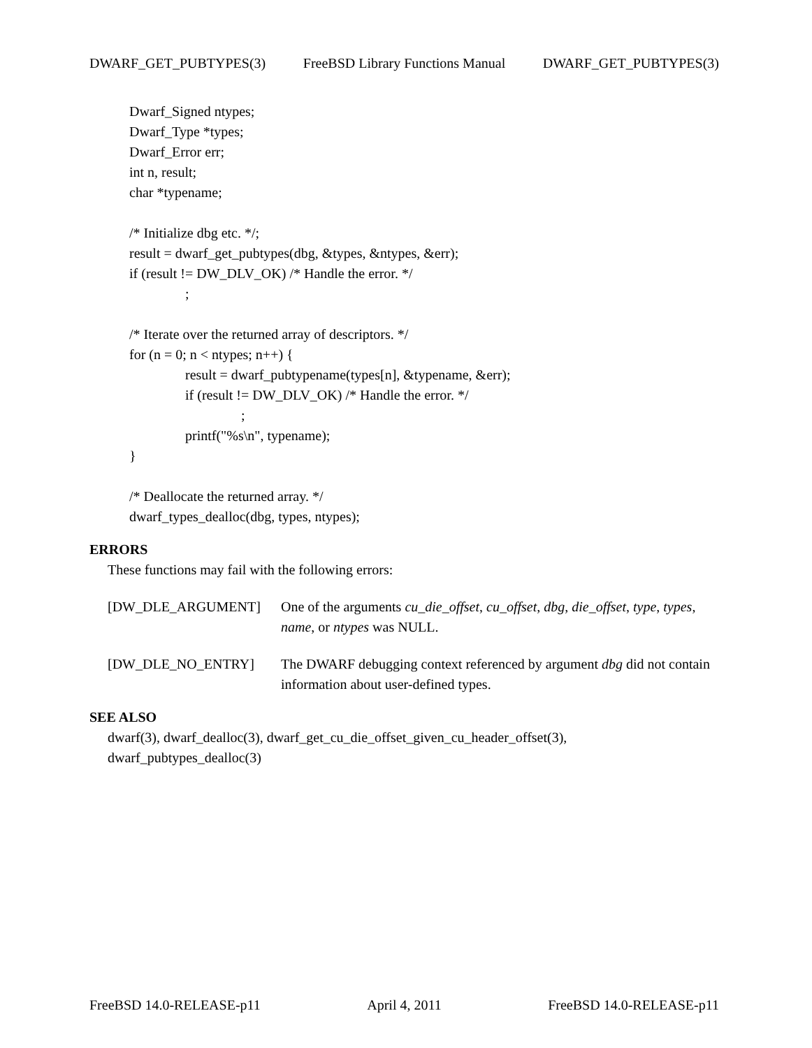DWARF_GET_PUBTYPES(3) FreeBSD Library Functions Manual DWARF_GET_PUBTYPES(3)
Dwarf_Signed ntypes; Dwarf_Type *types; Dwarf_Error err; int n, result; char *typename; /* Initialize dbg etc. */; result = dwarf_get_pubtypes(dbg, &types, &ntypes, &err); if (result != DW_DLV_OK) /* Handle the error. */ ; /* Iterate over the returned array of descriptors. */ for (n = 0; n < ntypes; n++) { result = dwarf_pubtypename(types[n], &typename, &err); if (result != DW_DLV_OK) /* Handle the error. */ ; printf("%s\n", typename); } /* Deallocate the returned array. */ dwarf_types_dealloc(dbg, types, ntypes);
ERRORS
These functions may fail with the following errors:
[DW_DLE_ARGUMENT] One of the arguments cu_die_offset, cu_offset, dbg, die_offset, type, types, name, or ntypes was NULL.
[DW_DLE_NO_ENTRY] The DWARF debugging context referenced by argument dbg did not contain information about user-defined types.
SEE ALSO
dwarf(3), dwarf_dealloc(3), dwarf_get_cu_die_offset_given_cu_header_offset(3),
dwarf_pubtypes_dealloc(3)
FreeBSD 14.0-RELEASE-p11 April 4, 2011 FreeBSD 14.0-RELEASE-p11